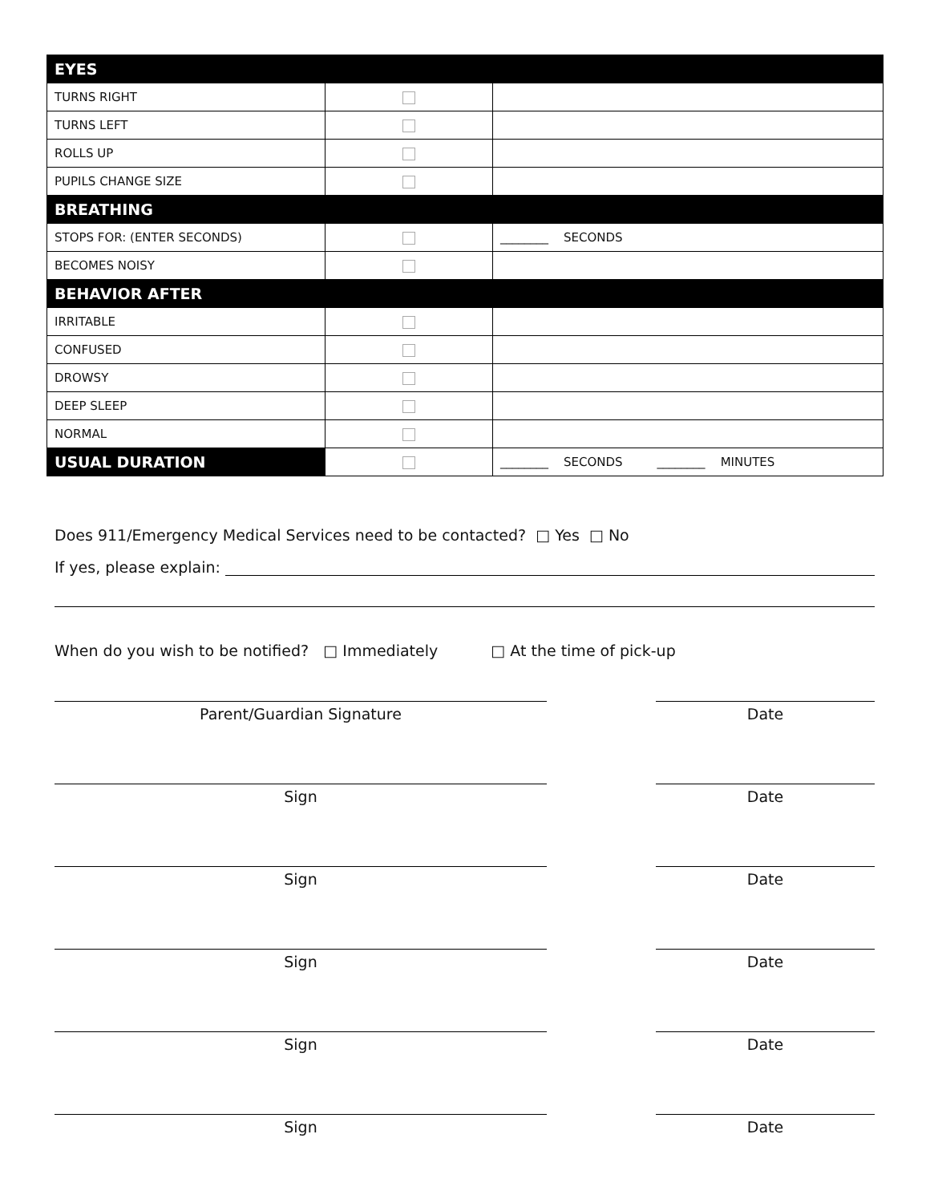| EYES | | |
| TURNS RIGHT | | |
| TURNS LEFT | | |
| ROLLS UP | | |
| PUPILS CHANGE SIZE | | |
| BREATHING | | |
| STOPS FOR: (ENTER SECONDS) | | ________ SECONDS |
| BECOMES NOISY | | |
| BEHAVIOR AFTER | | |
| IRRITABLE | | |
| CONFUSED | | |
| DROWSY | | |
| DEEP SLEEP | | |
| NORMAL | | |
| USUAL DURATION | | ________ SECONDS ________ MINUTES |
Does 911/Emergency Medical Services need to be contacted? □ Yes □ No
If yes, please explain:
When do you wish to be notified? □ Immediately □ At the time of pick-up
Parent/Guardian Signature Date
Sign Date
Sign Date
Sign Date
Sign Date
Sign Date